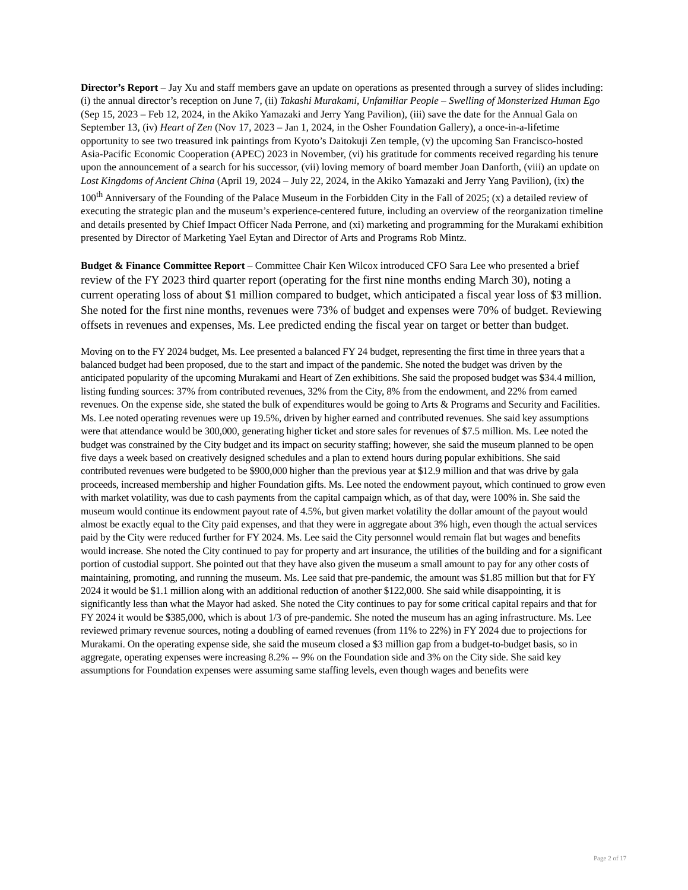Director’s Report – Jay Xu and staff members gave an update on operations as presented through a survey of slides including: (i) the annual director’s reception on June 7, (ii) Takashi Murakami, Unfamiliar People – Swelling of Monsterized Human Ego (Sep 15, 2023 – Feb 12, 2024, in the Akiko Yamazaki and Jerry Yang Pavilion), (iii) save the date for the Annual Gala on September 13, (iv) Heart of Zen (Nov 17, 2023 – Jan 1, 2024, in the Osher Foundation Gallery), a once-in-a-lifetime opportunity to see two treasured ink paintings from Kyoto’s Daitokuji Zen temple, (v) the upcoming San Francisco-hosted Asia-Pacific Economic Cooperation (APEC) 2023 in November, (vi) his gratitude for comments received regarding his tenure upon the announcement of a search for his successor, (vii) loving memory of board member Joan Danforth, (viii) an update on Lost Kingdoms of Ancient China (April 19, 2024 – July 22, 2024, in the Akiko Yamazaki and Jerry Yang Pavilion), (ix) the 100<sup>th</sup> Anniversary of the Founding of the Palace Museum in the Forbidden City in the Fall of 2025; (x) a detailed review of executing the strategic plan and the museum’s experience-centered future, including an overview of the reorganization timeline and details presented by Chief Impact Officer Nada Perrone, and (xi) marketing and programming for the Murakami exhibition presented by Director of Marketing Yael Eytan and Director of Arts and Programs Rob Mintz.
Budget & Finance Committee Report – Committee Chair Ken Wilcox introduced CFO Sara Lee who presented a brief review of the FY 2023 third quarter report (operating for the first nine months ending March 30), noting a current operating loss of about $1 million compared to budget, which anticipated a fiscal year loss of $3 million. She noted for the first nine months, revenues were 73% of budget and expenses were 70% of budget. Reviewing offsets in revenues and expenses, Ms. Lee predicted ending the fiscal year on target or better than budget.
Moving on to the FY 2024 budget, Ms. Lee presented a balanced FY 24 budget, representing the first time in three years that a balanced budget had been proposed, due to the start and impact of the pandemic. She noted the budget was driven by the anticipated popularity of the upcoming Murakami and Heart of Zen exhibitions. She said the proposed budget was $34.4 million, listing funding sources: 37% from contributed revenues, 32% from the City, 8% from the endowment, and 22% from earned revenues. On the expense side, she stated the bulk of expenditures would be going to Arts & Programs and Security and Facilities. Ms. Lee noted operating revenues were up 19.5%, driven by higher earned and contributed revenues. She said key assumptions were that attendance would be 300,000, generating higher ticket and store sales for revenues of $7.5 million. Ms. Lee noted the budget was constrained by the City budget and its impact on security staffing; however, she said the museum planned to be open five days a week based on creatively designed schedules and a plan to extend hours during popular exhibitions. She said contributed revenues were budgeted to be $900,000 higher than the previous year at $12.9 million and that was drive by gala proceeds, increased membership and higher Foundation gifts. Ms. Lee noted the endowment payout, which continued to grow even with market volatility, was due to cash payments from the capital campaign which, as of that day, were 100% in. She said the museum would continue its endowment payout rate of 4.5%, but given market volatility the dollar amount of the payout would almost be exactly equal to the City paid expenses, and that they were in aggregate about 3% high, even though the actual services paid by the City were reduced further for FY 2024. Ms. Lee said the City personnel would remain flat but wages and benefits would increase. She noted the City continued to pay for property and art insurance, the utilities of the building and for a significant portion of custodial support. She pointed out that they have also given the museum a small amount to pay for any other costs of maintaining, promoting, and running the museum. Ms. Lee said that pre-pandemic, the amount was $1.85 million but that for FY 2024 it would be $1.1 million along with an additional reduction of another $122,000. She said while disappointing, it is significantly less than what the Mayor had asked. She noted the City continues to pay for some critical capital repairs and that for FY 2024 it would be $385,000, which is about 1/3 of pre-pandemic. She noted the museum has an aging infrastructure. Ms. Lee reviewed primary revenue sources, noting a doubling of earned revenues (from 11% to 22%) in FY 2024 due to projections for Murakami. On the operating expense side, she said the museum closed a $3 million gap from a budget-to-budget basis, so in aggregate, operating expenses were increasing 8.2% -- 9% on the Foundation side and 3% on the City side. She said key assumptions for Foundation expenses were assuming same staffing levels, even though wages and benefits were
Page 2 of 17